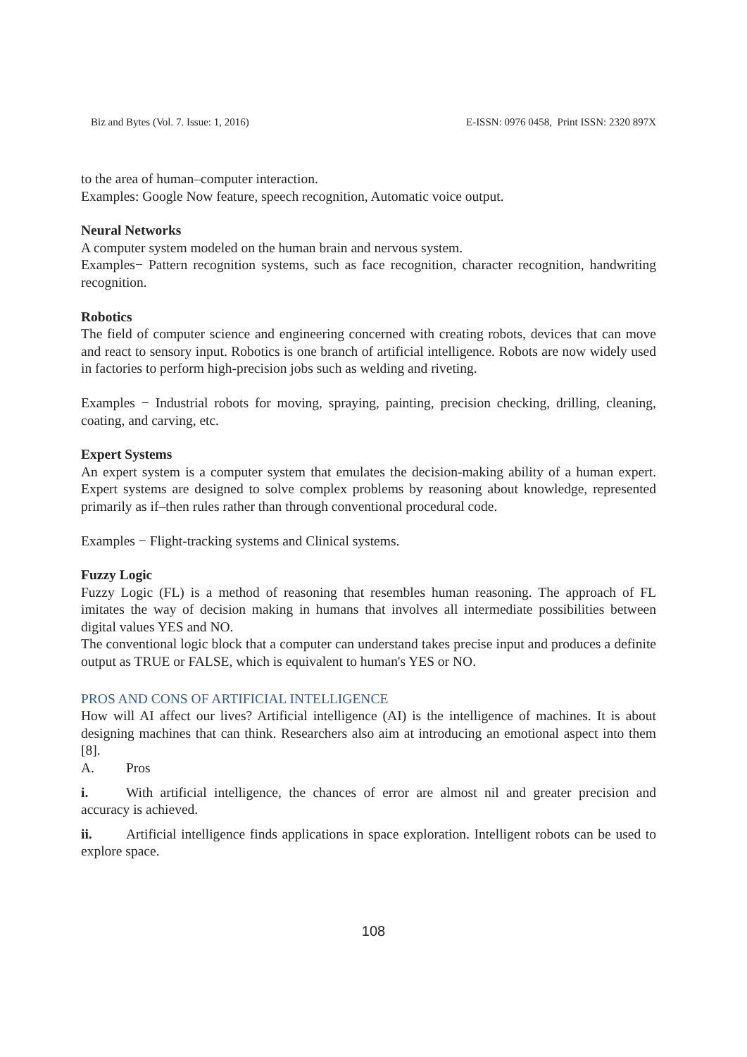Biz and Bytes (Vol. 7. Issue: 1, 2016) E-ISSN: 0976 0458, Print ISSN: 2320 897X
to the area of human–computer interaction.
Examples: Google Now feature, speech recognition, Automatic voice output.
Neural Networks
A computer system modeled on the human brain and nervous system.
Examples− Pattern recognition systems, such as face recognition, character recognition, handwriting recognition.
Robotics
The field of computer science and engineering concerned with creating robots, devices that can move and react to sensory input. Robotics is one branch of artificial intelligence. Robots are now widely used in factories to perform high-precision jobs such as welding and riveting.
Examples − Industrial robots for moving, spraying, painting, precision checking, drilling, cleaning, coating, and carving, etc.
Expert Systems
An expert system is a computer system that emulates the decision-making ability of a human expert. Expert systems are designed to solve complex problems by reasoning about knowledge, represented primarily as if–then rules rather than through conventional procedural code.
Examples − Flight-tracking systems and Clinical systems.
Fuzzy Logic
Fuzzy Logic (FL) is a method of reasoning that resembles human reasoning. The approach of FL imitates the way of decision making in humans that involves all intermediate possibilities between digital values YES and NO.
The conventional logic block that a computer can understand takes precise input and produces a definite output as TRUE or FALSE, which is equivalent to human's YES or NO.
PROS AND CONS OF ARTIFICIAL INTELLIGENCE
How will AI affect our lives? Artificial intelligence (AI) is the intelligence of machines. It is about designing machines that can think. Researchers also aim at introducing an emotional aspect into them [8].
A. Pros
i. With artificial intelligence, the chances of error are almost nil and greater precision and accuracy is achieved.
ii. Artificial intelligence finds applications in space exploration. Intelligent robots can be used to explore space.
108